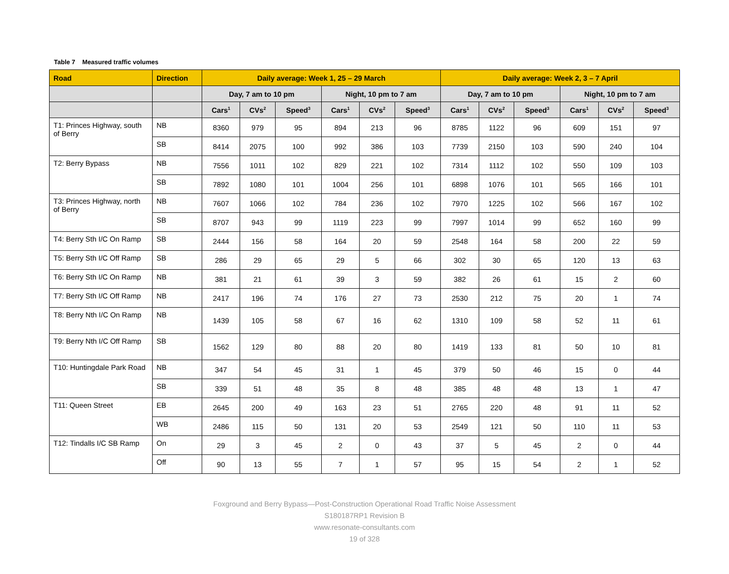Table 7 Measured traffic volumes
| Road | Direction | Daily average: Week 1, 25 – 29 March | | | | | | Daily average: Week 2, 3 – 7 April | | | | | |
| --- | --- | --- | --- | --- | --- | --- | --- | --- | --- | --- | --- | --- | --- |
| | | Day, 7 am to 10 pm | | | Night, 10 pm to 7 am | | | Day, 7 am to 10 pm | | | Night, 10 pm to 7 am | | |
| | | Cars<sup>1</sup> | CVs<sup>2</sup> | Speed<sup>3</sup> | Cars<sup>1</sup> | CVs<sup>2</sup> | Speed<sup>3</sup> | Cars<sup>1</sup> | CVs<sup>2</sup> | Speed<sup>3</sup> | Cars<sup>1</sup> | CVs<sup>2</sup> | Speed<sup>3</sup> |
| T1: Princes Highway, south of Berry | NB | 8360 | 979 | 95 | 894 | 213 | 96 | 8785 | 1122 | 96 | 609 | 151 | 97 |
| | SB | 8414 | 2075 | 100 | 992 | 386 | 103 | 7739 | 2150 | 103 | 590 | 240 | 104 |
| T2: Berry Bypass | NB | 7556 | 1011 | 102 | 829 | 221 | 102 | 7314 | 1112 | 102 | 550 | 109 | 103 |
| | SB | 7892 | 1080 | 101 | 1004 | 256 | 101 | 6898 | 1076 | 101 | 565 | 166 | 101 |
| T3: Princes Highway, north of Berry | NB | 7607 | 1066 | 102 | 784 | 236 | 102 | 7970 | 1225 | 102 | 566 | 167 | 102 |
| | SB | 8707 | 943 | 99 | 1119 | 223 | 99 | 7997 | 1014 | 99 | 652 | 160 | 99 |
| T4: Berry Sth I/C On Ramp | SB | 2444 | 156 | 58 | 164 | 20 | 59 | 2548 | 164 | 58 | 200 | 22 | 59 |
| T5: Berry Sth I/C Off Ramp | SB | 286 | 29 | 65 | 29 | 5 | 66 | 302 | 30 | 65 | 120 | 13 | 63 |
| T6: Berry Sth I/C On Ramp | NB | 381 | 21 | 61 | 39 | 3 | 59 | 382 | 26 | 61 | 15 | 2 | 60 |
| T7: Berry Sth I/C Off Ramp | NB | 2417 | 196 | 74 | 176 | 27 | 73 | 2530 | 212 | 75 | 20 | 1 | 74 |
| T8: Berry Nth I/C On Ramp | NB | 1439 | 105 | 58 | 67 | 16 | 62 | 1310 | 109 | 58 | 52 | 11 | 61 |
| T9: Berry Nth I/C Off Ramp | SB | 1562 | 129 | 80 | 88 | 20 | 80 | 1419 | 133 | 81 | 50 | 10 | 81 |
| T10: Huntingdale Park Road | NB | 347 | 54 | 45 | 31 | 1 | 45 | 379 | 50 | 46 | 15 | 0 | 44 |
| | SB | 339 | 51 | 48 | 35 | 8 | 48 | 385 | 48 | 48 | 13 | 1 | 47 |
| T11: Queen Street | EB | 2645 | 200 | 49 | 163 | 23 | 51 | 2765 | 220 | 48 | 91 | 11 | 52 |
| | WB | 2486 | 115 | 50 | 131 | 20 | 53 | 2549 | 121 | 50 | 110 | 11 | 53 |
| T12: Tindalls I/C SB Ramp | On | 29 | 3 | 45 | 2 | 0 | 43 | 37 | 5 | 45 | 2 | 0 | 44 |
| | Off | 90 | 13 | 55 | 7 | 1 | 57 | 95 | 15 | 54 | 2 | 1 | 52 |
Foxground and Berry Bypass—Post-Construction Operational Road Traffic Noise Assessment
S180187RP1 Revision B
www.resonate-consultants.com
19 of 328